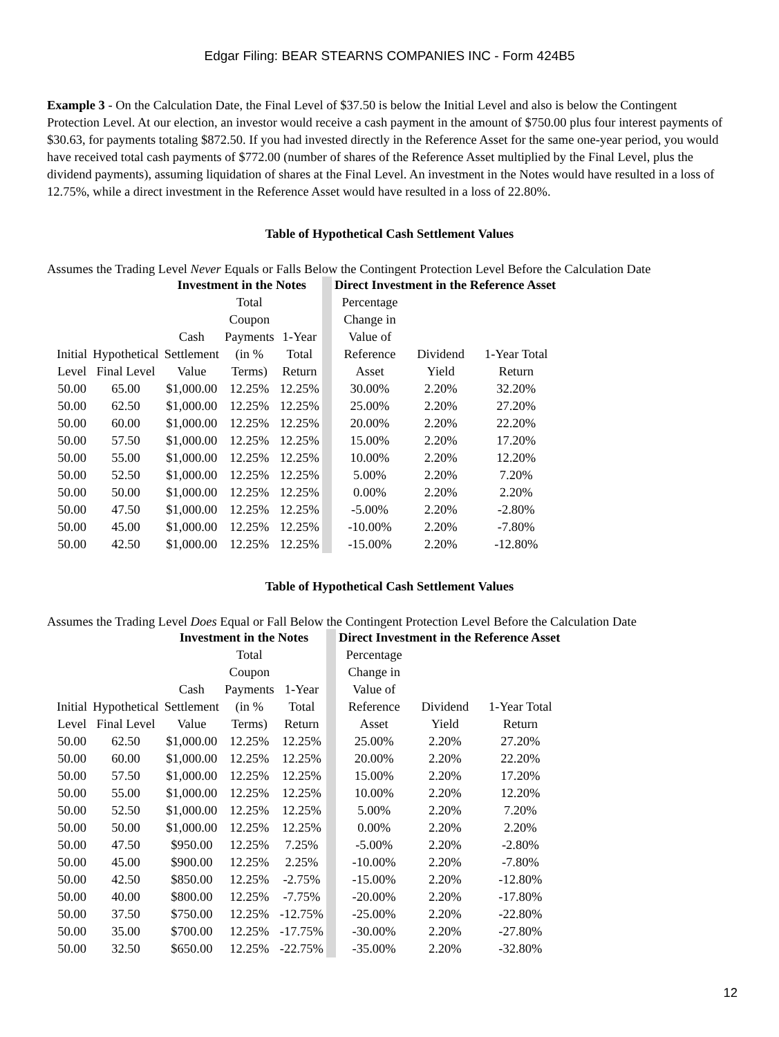Edgar Filing: BEAR STEARNS COMPANIES INC - Form 424B5
Example 3 - On the Calculation Date, the Final Level of $37.50 is below the Initial Level and also is below the Contingent Protection Level. At our election, an investor would receive a cash payment in the amount of $750.00 plus four interest payments of $30.63, for payments totaling $872.50. If you had invested directly in the Reference Asset for the same one-year period, you would have received total cash payments of $772.00 (number of shares of the Reference Asset multiplied by the Final Level, plus the dividend payments), assuming liquidation of shares at the Final Level. An investment in the Notes would have resulted in a loss of 12.75%, while a direct investment in the Reference Asset would have resulted in a loss of 22.80%.
Table of Hypothetical Cash Settlement Values
Assumes the Trading Level Never Equals or Falls Below the Contingent Protection Level Before the Calculation Date
| | | Investment in the Notes | | | | Direct Investment in the Reference Asset | | |
| Initial Level | Hypothetical Final Level | Cash Settlement Value | Total Coupon Payments (in % Terms) | 1-Year Total Return | | Percentage Change in Value of Reference Asset | Dividend Yield | 1-Year Total Return |
| 50.00 | 65.00 | $1,000.00 | 12.25% | 12.25% | | 30.00% | 2.20% | 32.20% |
| 50.00 | 62.50 | $1,000.00 | 12.25% | 12.25% | | 25.00% | 2.20% | 27.20% |
| 50.00 | 60.00 | $1,000.00 | 12.25% | 12.25% | | 20.00% | 2.20% | 22.20% |
| 50.00 | 57.50 | $1,000.00 | 12.25% | 12.25% | | 15.00% | 2.20% | 17.20% |
| 50.00 | 55.00 | $1,000.00 | 12.25% | 12.25% | | 10.00% | 2.20% | 12.20% |
| 50.00 | 52.50 | $1,000.00 | 12.25% | 12.25% | | 5.00% | 2.20% | 7.20% |
| 50.00 | 50.00 | $1,000.00 | 12.25% | 12.25% | | 0.00% | 2.20% | 2.20% |
| 50.00 | 47.50 | $1,000.00 | 12.25% | 12.25% | | -5.00% | 2.20% | -2.80% |
| 50.00 | 45.00 | $1,000.00 | 12.25% | 12.25% | | -10.00% | 2.20% | -7.80% |
| 50.00 | 42.50 | $1,000.00 | 12.25% | 12.25% | | -15.00% | 2.20% | -12.80% |
Table of Hypothetical Cash Settlement Values
Assumes the Trading Level Does Equal or Fall Below the Contingent Protection Level Before the Calculation Date
| | | Investment in the Notes | | | | Direct Investment in the Reference Asset | | |
| Initial Level | Hypothetical Final Level | Cash Settlement Value | Total Coupon Payments (in % Terms) | 1-Year Total Return | | Percentage Change in Value of Reference Asset | Dividend Yield | 1-Year Total Return |
| 50.00 | 62.50 | $1,000.00 | 12.25% | 12.25% | | 25.00% | 2.20% | 27.20% |
| 50.00 | 60.00 | $1,000.00 | 12.25% | 12.25% | | 20.00% | 2.20% | 22.20% |
| 50.00 | 57.50 | $1,000.00 | 12.25% | 12.25% | | 15.00% | 2.20% | 17.20% |
| 50.00 | 55.00 | $1,000.00 | 12.25% | 12.25% | | 10.00% | 2.20% | 12.20% |
| 50.00 | 52.50 | $1,000.00 | 12.25% | 12.25% | | 5.00% | 2.20% | 7.20% |
| 50.00 | 50.00 | $1,000.00 | 12.25% | 12.25% | | 0.00% | 2.20% | 2.20% |
| 50.00 | 47.50 | $950.00 | 12.25% | 7.25% | | -5.00% | 2.20% | -2.80% |
| 50.00 | 45.00 | $900.00 | 12.25% | 2.25% | | -10.00% | 2.20% | -7.80% |
| 50.00 | 42.50 | $850.00 | 12.25% | -2.75% | | -15.00% | 2.20% | -12.80% |
| 50.00 | 40.00 | $800.00 | 12.25% | -7.75% | | -20.00% | 2.20% | -17.80% |
| 50.00 | 37.50 | $750.00 | 12.25% | -12.75% | | -25.00% | 2.20% | -22.80% |
| 50.00 | 35.00 | $700.00 | 12.25% | -17.75% | | -30.00% | 2.20% | -27.80% |
| 50.00 | 32.50 | $650.00 | 12.25% | -22.75% | | -35.00% | 2.20% | -32.80% |
12